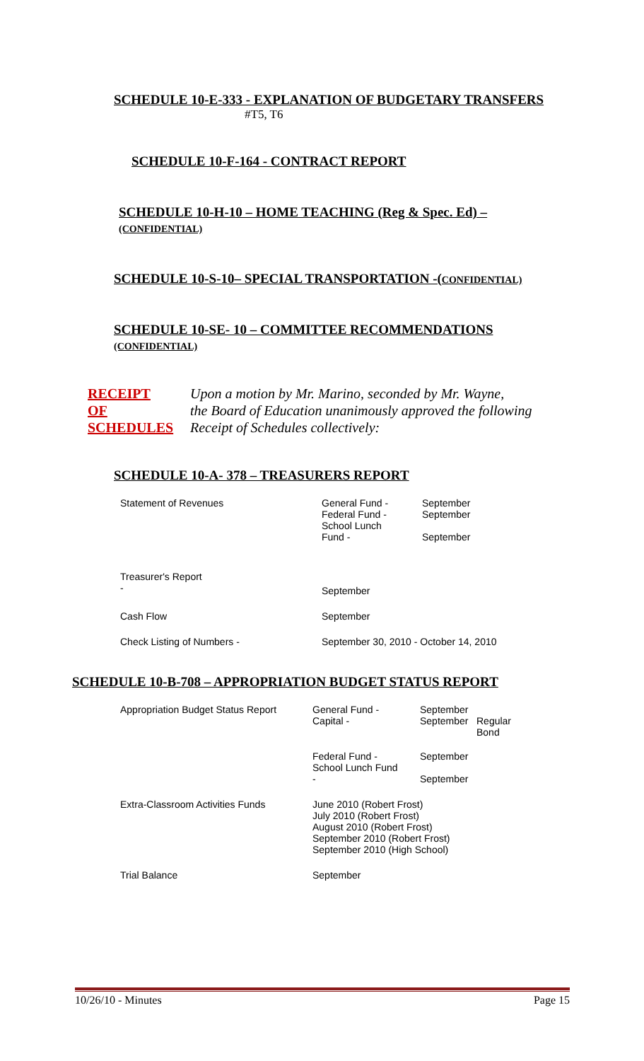SCHEDULE 10-E-333 - EXPLANATION OF BUDGETARY TRANSFERS
#T5, T6
SCHEDULE 10-F-164 - CONTRACT REPORT
SCHEDULE 10-H-10 – HOME TEACHING (Reg & Spec. Ed) –
(CONFIDENTIAL)
SCHEDULE 10-S-10– SPECIAL TRANSPORTATION -(CONFIDENTIAL)
SCHEDULE 10-SE- 10 – COMMITTEE RECOMMENDATIONS
(CONFIDENTIAL)
| RECEIPT OF SCHEDULES | Upon a motion by Mr. Marino, seconded by Mr. Wayne, the Board of Education unanimously approved the following Receipt of Schedules collectively: |
SCHEDULE 10-A- 378 – TREASURERS REPORT
| Statement of Revenues | General Fund - Federal Fund - School Lunch Fund - | September September September |
| Treasurer's Report - | September | |
| Cash Flow | September | |
| Check Listing of Numbers - | September 30, 2010 - October 14, 2010 | |
SCHEDULE 10-B-708 – APPROPRIATION BUDGET STATUS REPORT
| Appropriation Budget Status Report | General Fund - Capital - | September September | Regular Bond |
| | Federal Fund - School Lunch Fund - | September September | |
| Extra-Classroom Activities Funds | June 2010 (Robert Frost) July 2010 (Robert Frost) August 2010 (Robert Frost) September 2010 (Robert Frost) September 2010 (High School) | | |
| Trial Balance | September | | |
10/26/10 - Minutes Page 15